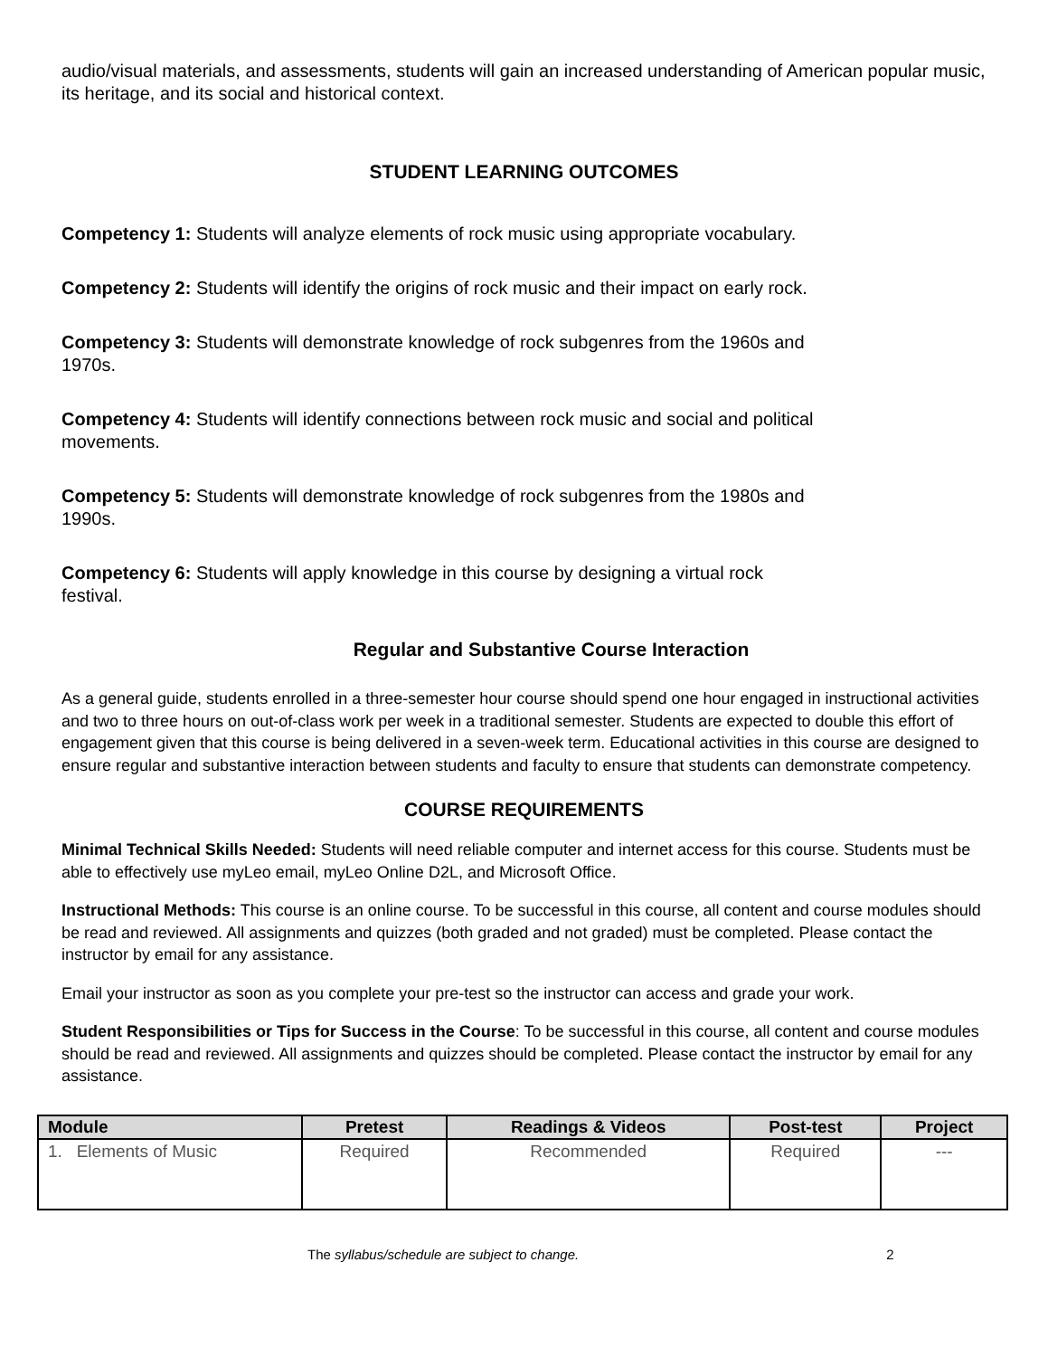audio/visual materials, and assessments, students will gain an increased understanding of American popular music, its heritage, and its social and historical context.
STUDENT LEARNING OUTCOMES
Competency 1: Students will analyze elements of rock music using appropriate vocabulary.
Competency 2: Students will identify the origins of rock music and their impact on early rock.
Competency 3: Students will demonstrate knowledge of rock subgenres from the 1960s and
1970s.
Competency 4: Students will identify connections between rock music and social and political
movements.
Competency 5: Students will demonstrate knowledge of rock subgenres from the 1980s and
1990s.
Competency 6: Students will apply knowledge in this course by designing a virtual rock
festival.
Regular and Substantive Course Interaction
As a general guide, students enrolled in a three-semester hour course should spend one hour engaged in instructional activities and two to three hours on out-of-class work per week in a traditional semester. Students are expected to double this effort of engagement given that this course is being delivered in a seven-week term. Educational activities in this course are designed to ensure regular and substantive interaction between students and faculty to ensure that students can demonstrate competency.
COURSE REQUIREMENTS
Minimal Technical Skills Needed: Students will need reliable computer and internet access for this course. Students must be able to effectively use myLeo email, myLeo Online D2L, and Microsoft Office.
Instructional Methods: This course is an online course. To be successful in this course, all content and course modules should be read and reviewed. All assignments and quizzes (both graded and not graded) must be completed. Please contact the instructor by email for any assistance.
Email your instructor as soon as you complete your pre-test so the instructor can access and grade your work.
Student Responsibilities or Tips for Success in the Course: To be successful in this course, all content and course modules should be read and reviewed. All assignments and quizzes should be completed. Please contact the instructor by email for any assistance.
| Module | Pretest | Readings & Videos | Post-test | Project |
| --- | --- | --- | --- | --- |
| 1. Elements of Music | Required | Recommended | Required | --- |
The syllabus/schedule are subject to change. 2